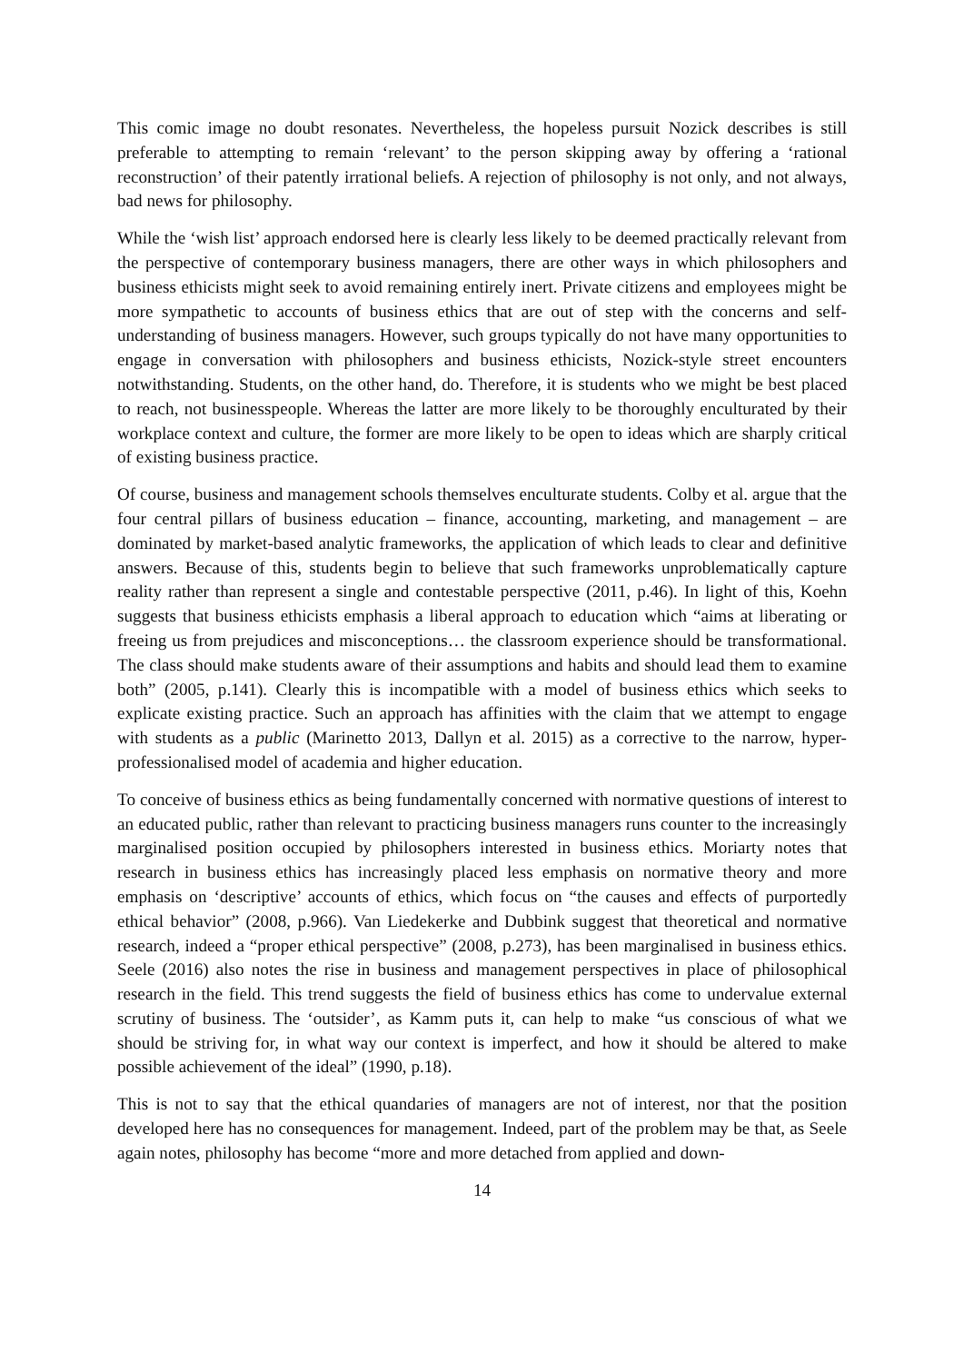This comic image no doubt resonates. Nevertheless, the hopeless pursuit Nozick describes is still preferable to attempting to remain ‘relevant’ to the person skipping away by offering a ‘rational reconstruction’ of their patently irrational beliefs. A rejection of philosophy is not only, and not always, bad news for philosophy.
While the ‘wish list’ approach endorsed here is clearly less likely to be deemed practically relevant from the perspective of contemporary business managers, there are other ways in which philosophers and business ethicists might seek to avoid remaining entirely inert. Private citizens and employees might be more sympathetic to accounts of business ethics that are out of step with the concerns and self-understanding of business managers. However, such groups typically do not have many opportunities to engage in conversation with philosophers and business ethicists, Nozick-style street encounters notwithstanding. Students, on the other hand, do. Therefore, it is students who we might be best placed to reach, not businesspeople. Whereas the latter are more likely to be thoroughly enculturated by their workplace context and culture, the former are more likely to be open to ideas which are sharply critical of existing business practice.
Of course, business and management schools themselves enculturate students. Colby et al. argue that the four central pillars of business education – finance, accounting, marketing, and management – are dominated by market-based analytic frameworks, the application of which leads to clear and definitive answers. Because of this, students begin to believe that such frameworks unproblematically capture reality rather than represent a single and contestable perspective (2011, p.46). In light of this, Koehn suggests that business ethicists emphasis a liberal approach to education which “aims at liberating or freeing us from prejudices and misconceptions… the classroom experience should be transformational. The class should make students aware of their assumptions and habits and should lead them to examine both” (2005, p.141). Clearly this is incompatible with a model of business ethics which seeks to explicate existing practice. Such an approach has affinities with the claim that we attempt to engage with students as a public (Marinetto 2013, Dallyn et al. 2015) as a corrective to the narrow, hyper-professionalised model of academia and higher education.
To conceive of business ethics as being fundamentally concerned with normative questions of interest to an educated public, rather than relevant to practicing business managers runs counter to the increasingly marginalised position occupied by philosophers interested in business ethics. Moriarty notes that research in business ethics has increasingly placed less emphasis on normative theory and more emphasis on ‘descriptive’ accounts of ethics, which focus on “the causes and effects of purportedly ethical behavior” (2008, p.966). Van Liedekerke and Dubbink suggest that theoretical and normative research, indeed a “proper ethical perspective” (2008, p.273), has been marginalised in business ethics. Seele (2016) also notes the rise in business and management perspectives in place of philosophical research in the field. This trend suggests the field of business ethics has come to undervalue external scrutiny of business. The ‘outsider’, as Kamm puts it, can help to make “us conscious of what we should be striving for, in what way our context is imperfect, and how it should be altered to make possible achievement of the ideal” (1990, p.18).
This is not to say that the ethical quandaries of managers are not of interest, nor that the position developed here has no consequences for management. Indeed, part of the problem may be that, as Seele again notes, philosophy has become “more and more detached from applied and down-
14